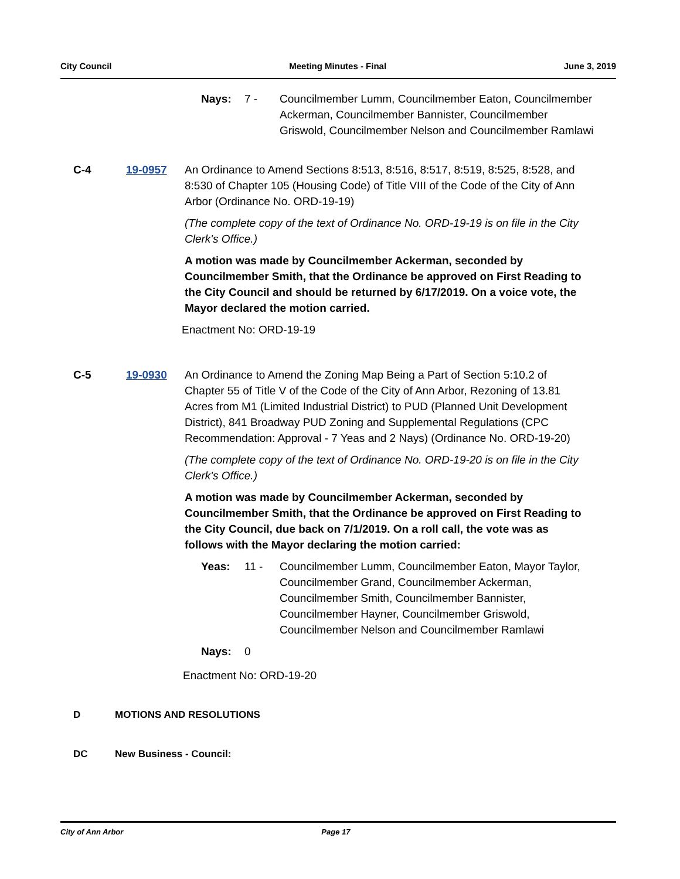City Council Meeting Minutes - Final June 3, 2019
Nays: 7 - Councilmember Lumm, Councilmember Eaton, Councilmember Ackerman, Councilmember Bannister, Councilmember Griswold, Councilmember Nelson and Councilmember Ramlawi
C-4 19-0957 An Ordinance to Amend Sections 8:513, 8:516, 8:517, 8:519, 8:525, 8:528, and 8:530 of Chapter 105 (Housing Code) of Title VIII of the Code of the City of Ann Arbor (Ordinance No. ORD-19-19)
(The complete copy of the text of Ordinance No. ORD-19-19 is on file in the City Clerk's Office.)
A motion was made by Councilmember Ackerman, seconded by Councilmember Smith, that the Ordinance be approved on First Reading to the City Council and should be returned by 6/17/2019. On a voice vote, the Mayor declared the motion carried.
Enactment No: ORD-19-19
C-5 19-0930 An Ordinance to Amend the Zoning Map Being a Part of Section 5:10.2 of Chapter 55 of Title V of the Code of the City of Ann Arbor, Rezoning of 13.81 Acres from M1 (Limited Industrial District) to PUD (Planned Unit Development District), 841 Broadway PUD Zoning and Supplemental Regulations (CPC Recommendation: Approval - 7 Yeas and 2 Nays) (Ordinance No. ORD-19-20)
(The complete copy of the text of Ordinance No. ORD-19-20 is on file in the City Clerk's Office.)
A motion was made by Councilmember Ackerman, seconded by Councilmember Smith, that the Ordinance be approved on First Reading to the City Council, due back on 7/1/2019. On a roll call, the vote was as follows with the Mayor declaring the motion carried:
Yeas: 11 - Councilmember Lumm, Councilmember Eaton, Mayor Taylor, Councilmember Grand, Councilmember Ackerman, Councilmember Smith, Councilmember Bannister, Councilmember Hayner, Councilmember Griswold, Councilmember Nelson and Councilmember Ramlawi
Nays: 0
Enactment No: ORD-19-20
D MOTIONS AND RESOLUTIONS
DC New Business - Council:
City of Ann Arbor Page 17